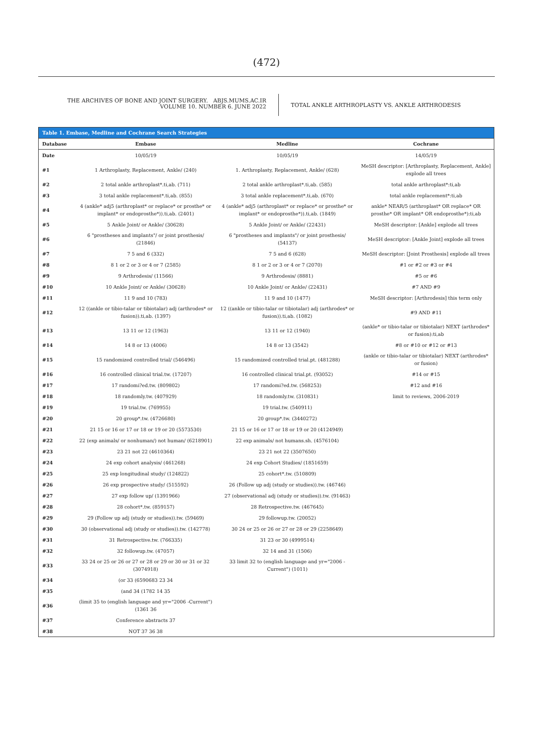(472)
THE ARCHIVES OF BONE AND JOINT SURGERY. ABJS.MUMS.AC.IR
VOLUME 10. NUMBER 6. JUNE 2022
TOTAL ANKLE ARTHROPLASTY VS. ANKLE ARTHRODESIS
Table 1. Embase, Medline and Cochrane Search Strategies
| Database | Embase | Medline | Cochrane |
| --- | --- | --- | --- |
| Date | 10/05/19 | 10/05/19 | 14/05/19 |
| #1 | 1 Arthroplasty, Replacement, Ankle/ (240) | 1. Arthroplasty, Replacement, Ankle/ (628) | MeSH descriptor: [Arthroplasty, Replacement, Ankle] explode all trees |
| #2 | 2 total ankle arthroplast*.ti,ab. (711) | 2 total ankle arthroplast*.ti,ab. (585) | total ankle arthroplast*:ti,ab |
| #3 | 3 total ankle replacement*.ti,ab. (855) | 3 total ankle replacement*.ti,ab. (670) | total ankle replacement*:ti,ab |
| #4 | 4 (ankle* adj5 (arthroplast* or replace* or prosthe* or implant* or endoprosthe*)).ti,ab. (2401) | 4 (ankle* adj5 (arthroplast* or replace* or prosthe* or implant* or endoprosthe*)).ti,ab. (1849) | ankle* NEAR/5 (arthroplast* OR replace* OR prosthe* OR implant* OR endoprosthe*):ti,ab |
| #5 | 5 Ankle Joint/ or Ankle/ (30628) | 5 Ankle Joint/ or Ankle/ (22431) | MeSH descriptor: [Ankle] explode all trees |
| #6 | 6 "prostheses and implants"/ or joint prosthesis/ (21846) | 6 "prostheses and implants"/ or joint prosthesis/ (54137) | MeSH descriptor: [Ankle Joint] explode all trees |
| #7 | 7 5 and 6 (332) | 7 5 and 6 (628) | MeSH descriptor: [Joint Prosthesis] explode all trees |
| #8 | 8 1 or 2 or 3 or 4 or 7 (2585) | 8 1 or 2 or 3 or 4 or 7 (2070) | #1 or #2 or #3 or #4 |
| #9 | 9 Arthrodesis/ (11566) | 9 Arthrodesis/ (8881) | #5 or #6 |
| #10 | 10 Ankle Joint/ or Ankle/ (30628) | 10 Ankle Joint/ or Ankle/ (22431) | #7 AND #9 |
| #11 | 11 9 and 10 (783) | 11 9 and 10 (1477) | MeSH descriptor: [Arthrodesis] this term only |
| #12 | 12 ((ankle or tibio-talar or tibiotalar) adj (arthrodes* or fusion)).ti,ab. (1397) | 12 ((ankle or tibio-talar or tibiotalar) adj (arthrodes* or fusion)).ti,ab. (1082) | #9 AND #11 |
| #13 | 13 11 or 12 (1963) | 13 11 or 12 (1940) | (ankle* or tibio-talar or tibiotalar) NEXT (arthrodes* or fusion):ti,ab |
| #14 | 14 8 or 13 (4006) | 14 8 or 13 (3542) | #8 or #10 or #12 or #13 |
| #15 | 15 randomized controlled trial/ (546496) | 15 randomized controlled trial.pt. (481288) | (ankle or tibio-talar or tibiotalar) NEXT (arthrodes* or fusion) |
| #16 | 16 controlled clinical trial.tw. (17207) | 16 controlled clinical trial.pt. (93052) | #14 or #15 |
| #17 | 17 randomi?ed.tw. (809802) | 17 randomi?ed.tw. (568253) | #12 and #16 |
| #18 | 18 randomly.tw. (407929) | 18 randomly.tw. (310831) | limit to reviews, 2006-2019 |
| #19 | 19 trial.tw. (769955) | 19 trial.tw. (540911) | |
| #20 | 20 group*.tw. (4726680) | 20 group*.tw. (3440272) | |
| #21 | 21 15 or 16 or 17 or 18 or 19 or 20 (5573530) | 21 15 or 16 or 17 or 18 or 19 or 20 (4124949) | |
| #22 | 22 (exp animals/ or nonhuman/) not human/ (6218901) | 22 exp animals/ not humans.sh. (4576104) | |
| #23 | 23 21 not 22 (4610364) | 23 21 not 22 (3507650) | |
| #24 | 24 exp cohort analysis/ (461268) | 24 exp Cohort Studies/ (1851659) | |
| #25 | 25 exp longitudinal study/ (124822) | 25 cohort*.tw. (510809) | |
| #26 | 26 exp prospective study/ (515592) | 26 (Follow up adj (study or studies)).tw. (46746) | |
| #27 | 27 exp follow up/ (1391966) | 27 (observational adj (study or studies)).tw. (91463) | |
| #28 | 28 cohort*.tw. (859157) | 28 Retrospective.tw. (467645) | |
| #29 | 29 (Follow up adj (study or studies)).tw. (59469) | 29 followup.tw. (20052) | |
| #30 | 30 (observational adj (study or studies)).tw. (142778) | 30 24 or 25 or 26 or 27 or 28 or 29 (2258649) | |
| #31 | 31 Retrospective.tw. (766335) | 31 23 or 30 (4999514) | |
| #32 | 32 followup.tw. (47057) | 32 14 and 31 (1506) | |
| #33 | 33 24 or 25 or 26 or 27 or 28 or 29 or 30 or 31 or 32 (3074918) | 33 limit 32 to (english language and yr="2006 -Current") (1011) | |
| #34 | (or 33 (6590683 23 34 | | |
| #35 | (and 34 (1782 14 35 | | |
| #36 | (limit 35 to (english language and yr="2006 -Current") (1361 36 | | |
| #37 | Conference abstracts 37 | | |
| #38 | NOT 37 36 38 | | |